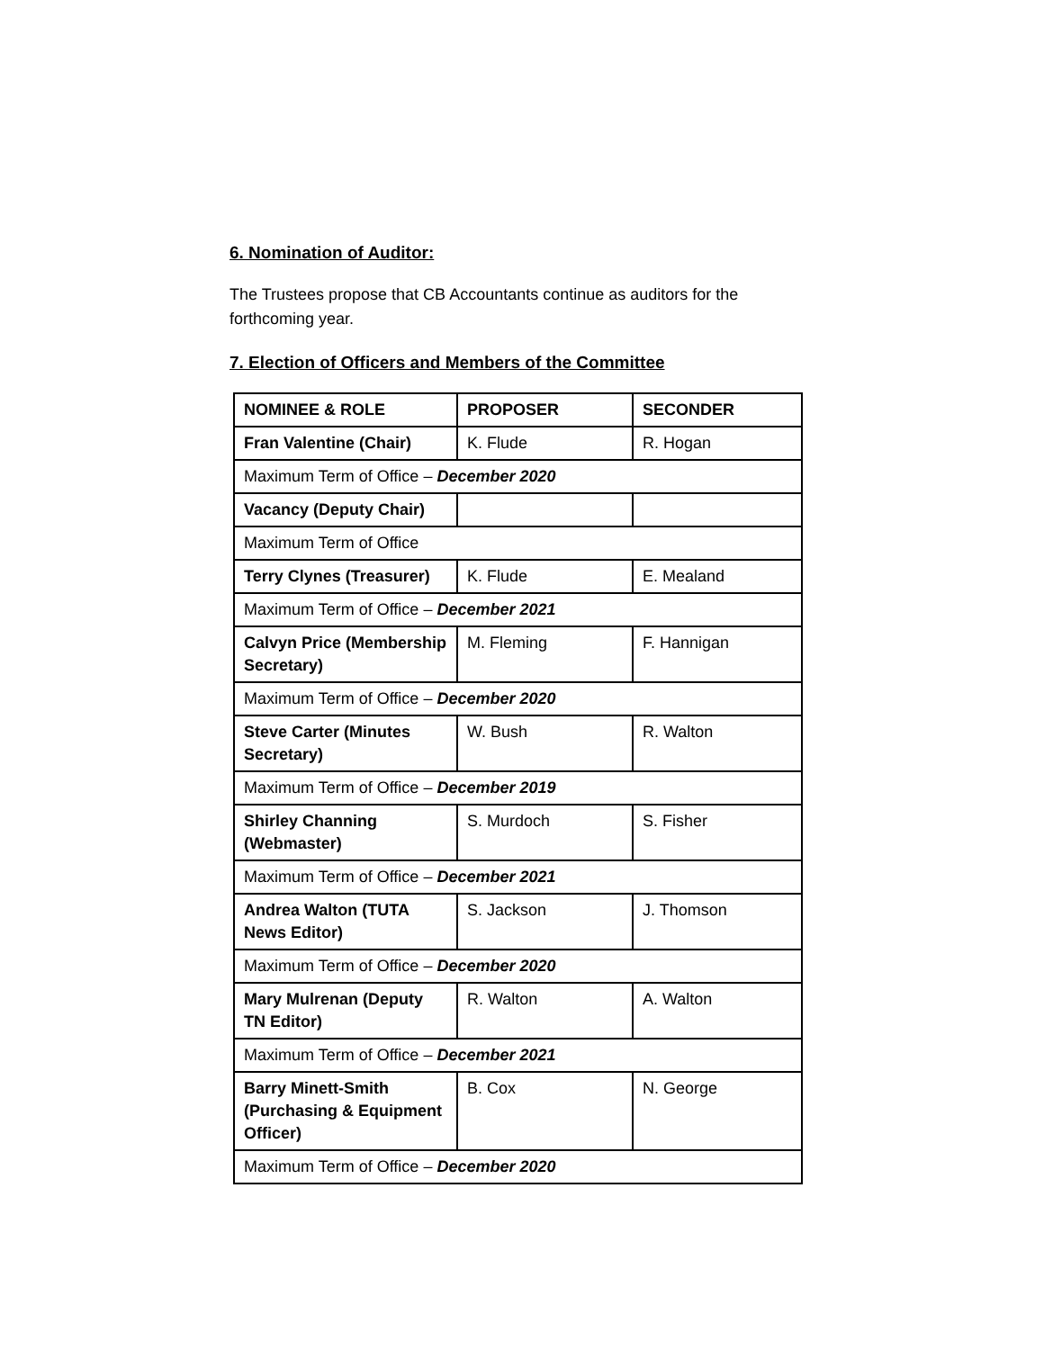6. Nomination of Auditor:
The Trustees propose that CB Accountants continue as auditors for the forthcoming year.
7. Election of Officers and Members of the Committee
| NOMINEE & ROLE | PROPOSER | SECONDER |
| Fran Valentine (Chair) | K. Flude | R. Hogan |
| Maximum Term of Office – December 2020 | | |
| Vacancy (Deputy Chair) | | |
| Maximum Term of Office | | |
| Terry Clynes (Treasurer) | K. Flude | E. Mealand |
| Maximum Term of Office – December 2021 | | |
| Calvyn Price (Membership Secretary) | M. Fleming | F. Hannigan |
| Maximum Term of Office – December 2020 | | |
| Steve Carter (Minutes Secretary) | W. Bush | R. Walton |
| Maximum Term of Office – December 2019 | | |
| Shirley Channing (Webmaster) | S. Murdoch | S. Fisher |
| Maximum Term of Office – December 2021 | | |
| Andrea Walton (TUTA News Editor) | S. Jackson | J. Thomson |
| Maximum Term of Office – December 2020 | | |
| Mary Mulrenan (Deputy TN Editor) | R. Walton | A. Walton |
| Maximum Term of Office – December 2021 | | |
| Barry Minett-Smith (Purchasing & Equipment Officer) | B. Cox | N. George |
| Maximum Term of Office – December 2020 | | |